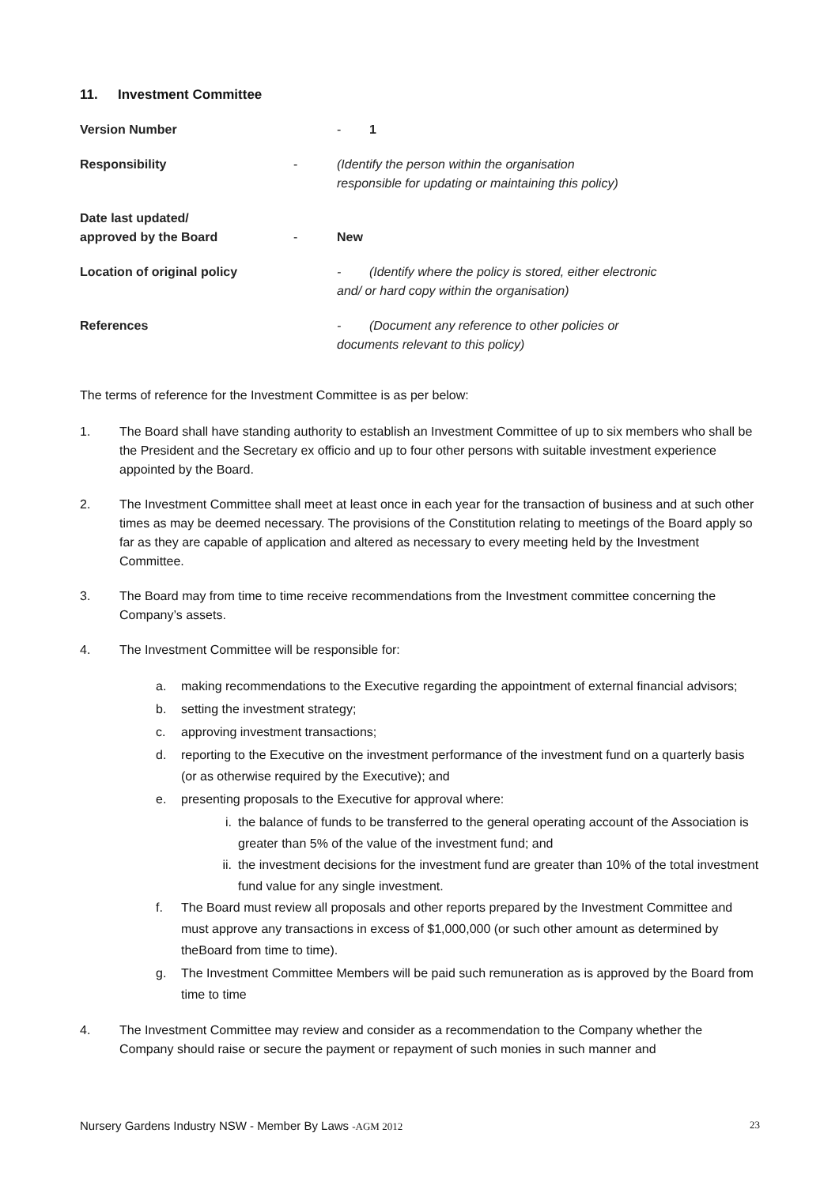11. Investment Committee
Version Number - 1 Responsibility - (Identify the person within the organisation
responsible for updating or maintaining this policy) Date last updated/
approved by the Board
-
New Location of original policy - (Identify where the policy is stored, either electronic
and/ or hard copy within the organisation) References - (Document any reference to other policies or
documents relevant to this policy)
The terms of reference for the Investment Committee is as per below:
1. The Board shall have standing authority to establish an Investment Committee of up to six members who shall be the President and the Secretary ex officio and up to four other persons with suitable investment experience appointed by the Board.
2. The Investment Committee shall meet at least once in each year for the transaction of business and at such other times as may be deemed necessary. The provisions of the Constitution relating to meetings of the Board apply so far as they are capable of application and altered as necessary to every meeting held by the Investment Committee.
3. The Board may from time to time receive recommendations from the Investment committee concerning the Company’s assets.
4. The Investment Committee will be responsible for:
a. making recommendations to the Executive regarding the appointment of external financial advisors;
b. setting the investment strategy;
c. approving investment transactions;
d. reporting to the Executive on the investment performance of the investment fund on a quarterly basis (or as otherwise required by the Executive); and
e. presenting proposals to the Executive for approval where:
i. the balance of funds to be transferred to the general operating account of the Association is greater than 5% of the value of the investment fund; and
ii. the investment decisions for the investment fund are greater than 10% of the total investment fund value for any single investment.
f. The Board must review all proposals and other reports prepared by the Investment Committee and must approve any transactions in excess of $1,000,000 (or such other amount as determined by theBoard from time to time).
g. The Investment Committee Members will be paid such remuneration as is approved by the Board from time to time
4. The Investment Committee may review and consider as a recommendation to the Company whether the Company should raise or secure the payment or repayment of such monies in such manner and
Nursery Gardens Industry NSW - Member By Laws -AGM 2012 23